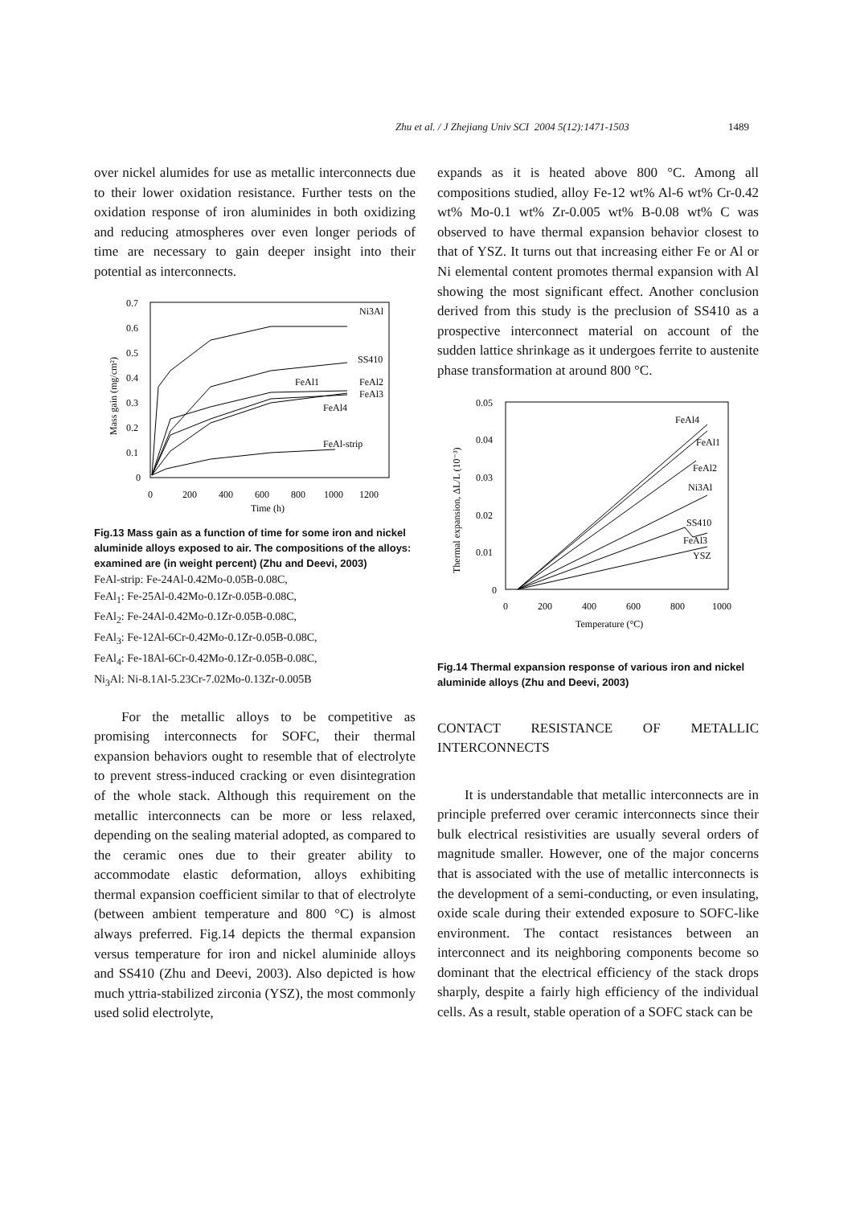Zhu et al. / J Zhejiang Univ SCI 2004 5(12):1471-1503 1489
over nickel alumides for use as metallic interconnects due to their lower oxidation resistance. Further tests on the oxidation response of iron aluminides in both oxidizing and reducing atmospheres over even longer periods of time are necessary to gain deeper insight into their potential as interconnects.
0.7
0.6
0.5
0.4
0.3
0.2
0.1
0
0
200
400
600
800
1000
1200
Time (h)
Mass gain (mg/cm²)
Ni3Al
SS410
FeAl1
FeAl2
FeAl3
FeAl4
FeAl-strip
Fig.13 Mass gain as a function of time for some iron and nickel aluminide alloys exposed to air. The compositions of the alloys: examined are (in weight percent) (Zhu and Deevi, 2003)
FeAl-strip: Fe-24Al-0.42Mo-0.05B-0.08C,
FeAl<sub>1</sub>: Fe-25Al-0.42Mo-0.1Zr-0.05B-0.08C,
FeAl<sub>2</sub>: Fe-24Al-0.42Mo-0.1Zr-0.05B-0.08C,
FeAl<sub>3</sub>: Fe-12Al-6Cr-0.42Mo-0.1Zr-0.05B-0.08C,
FeAl<sub>4</sub>: Fe-18Al-6Cr-0.42Mo-0.1Zr-0.05B-0.08C,
Ni<sub>3</sub>Al: Ni-8.1Al-5.23Cr-7.02Mo-0.13Zr-0.005B
For the metallic alloys to be competitive as promising interconnects for SOFC, their thermal expansion behaviors ought to resemble that of electrolyte to prevent stress-induced cracking or even disintegration of the whole stack. Although this requirement on the metallic interconnects can be more or less relaxed, depending on the sealing material adopted, as compared to the ceramic ones due to their greater ability to accommodate elastic deformation, alloys exhibiting thermal expansion coefficient similar to that of electrolyte (between ambient temperature and 800 °C) is almost always preferred. Fig.14 depicts the thermal expansion versus temperature for iron and nickel aluminide alloys and SS410 (Zhu and Deevi, 2003). Also depicted is how much yttria-stabilized zirconia (YSZ), the most commonly used solid electrolyte,
expands as it is heated above 800 °C. Among all compositions studied, alloy Fe-12 wt% Al-6 wt% Cr-0.42 wt% Mo-0.1 wt% Zr-0.005 wt% B-0.08 wt% C was observed to have thermal expansion behavior closest to that of YSZ. It turns out that increasing either Fe or Al or Ni elemental content promotes thermal expansion with Al showing the most significant effect. Another conclusion derived from this study is the preclusion of SS410 as a prospective interconnect material on account of the sudden lattice shrinkage as it undergoes ferrite to austenite phase transformation at around 800 °C.
0.05
0.04
0.03
0.02
0.01
0
0
200
400
600
800
1000
Temperature (°C)
Thermal expansion, ΔL/L (10⁻³)
FeAl4
FeAl1
FeAl2
Ni3Al
SS410
FeAl3
YSZ
Fig.14 Thermal expansion response of various iron and nickel aluminide alloys (Zhu and Deevi, 2003)
CONTACT RESISTANCE OF METALLIC INTERCONNECTS
It is understandable that metallic interconnects are in principle preferred over ceramic interconnects since their bulk electrical resistivities are usually several orders of magnitude smaller. However, one of the major concerns that is associated with the use of metallic interconnects is the development of a semi-conducting, or even insulating, oxide scale during their extended exposure to SOFC-like environment. The contact resistances between an interconnect and its neighboring components become so dominant that the electrical efficiency of the stack drops sharply, despite a fairly high efficiency of the individual cells. As a result, stable operation of a SOFC stack can be